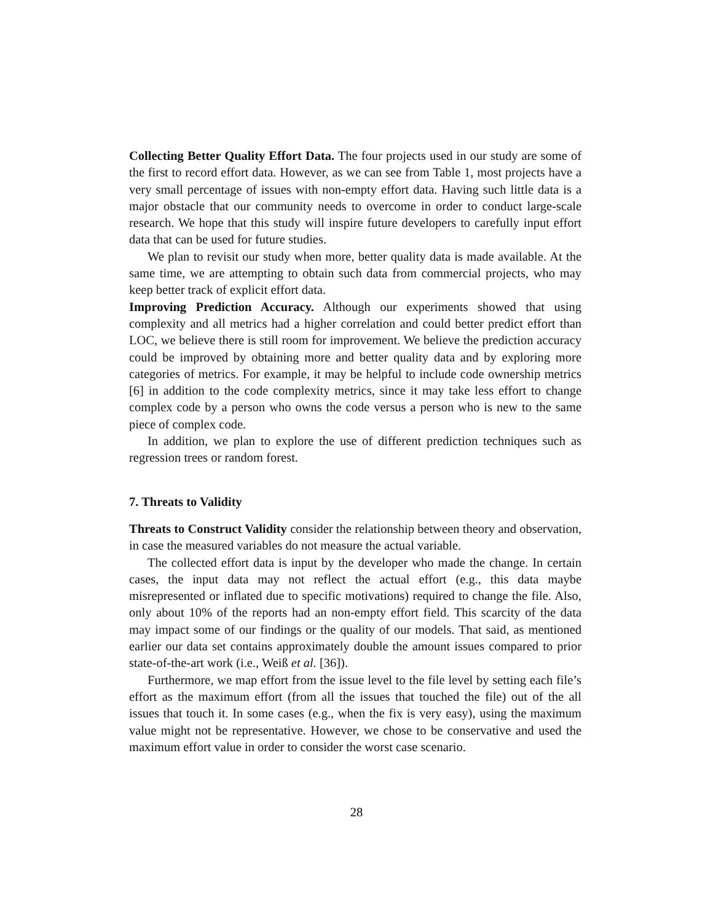Collecting Better Quality Effort Data. The four projects used in our study are some of the first to record effort data. However, as we can see from Table 1, most projects have a very small percentage of issues with non-empty effort data. Having such little data is a major obstacle that our community needs to overcome in order to conduct large-scale research. We hope that this study will inspire future developers to carefully input effort data that can be used for future studies.
We plan to revisit our study when more, better quality data is made available. At the same time, we are attempting to obtain such data from commercial projects, who may keep better track of explicit effort data.
Improving Prediction Accuracy. Although our experiments showed that using complexity and all metrics had a higher correlation and could better predict effort than LOC, we believe there is still room for improvement. We believe the prediction accuracy could be improved by obtaining more and better quality data and by exploring more categories of metrics. For example, it may be helpful to include code ownership metrics [6] in addition to the code complexity metrics, since it may take less effort to change complex code by a person who owns the code versus a person who is new to the same piece of complex code.
In addition, we plan to explore the use of different prediction techniques such as regression trees or random forest.
7. Threats to Validity
Threats to Construct Validity consider the relationship between theory and observation, in case the measured variables do not measure the actual variable.
The collected effort data is input by the developer who made the change. In certain cases, the input data may not reflect the actual effort (e.g., this data maybe misrepresented or inflated due to specific motivations) required to change the file. Also, only about 10% of the reports had an non-empty effort field. This scarcity of the data may impact some of our findings or the quality of our models. That said, as mentioned earlier our data set contains approximately double the amount issues compared to prior state-of-the-art work (i.e., Weiß et al. [36]).
Furthermore, we map effort from the issue level to the file level by setting each file’s effort as the maximum effort (from all the issues that touched the file) out of the all issues that touch it. In some cases (e.g., when the fix is very easy), using the maximum value might not be representative. However, we chose to be conservative and used the maximum effort value in order to consider the worst case scenario.
28